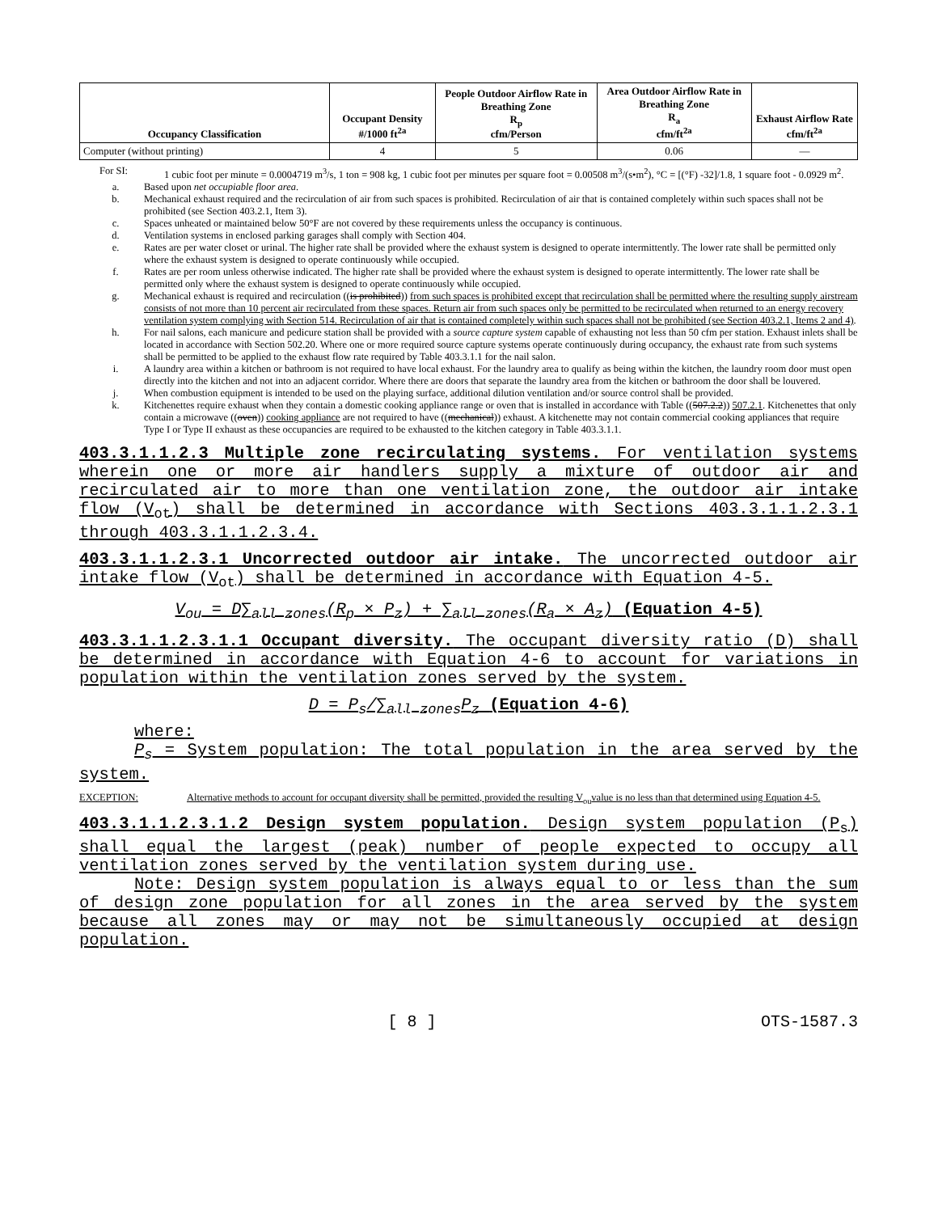| Occupancy Classification | Occupant Density #/1000 ft<sup>2a</sup> | People Outdoor Airflow Rate in Breathing Zone R<sub>p</sub> cfm/Person | Area Outdoor Airflow Rate in Breathing Zone R<sub>a</sub> cfm/ft<sup>2a</sup> | Exhaust Airflow Rate cfm/ft<sup>2a</sup> |
| --- | --- | --- | --- | --- |
| Computer (without printing) | 4 | 5 | 0.06 | — |
For SI: 1 cubic foot per minute = 0.0004719 m<sup>3</sup>/s, 1 ton = 908 kg, 1 cubic foot per minutes per square foot = 0.00508 m<sup>3</sup>/(s•m<sup>2</sup>), °C = [(°F) -32]/1.8, 1 square foot - 0.0929 m<sup>2</sup>.
a. Based upon net occupiable floor area.
b. Mechanical exhaust required and the recirculation of air from such spaces is prohibited. Recirculation of air that is contained completely within such spaces shall not be prohibited (see Section 403.2.1, Item 3).
c. Spaces unheated or maintained below 50°F are not covered by these requirements unless the occupancy is continuous.
d. Ventilation systems in enclosed parking garages shall comply with Section 404.
e. Rates are per water closet or urinal. The higher rate shall be provided where the exhaust system is designed to operate intermittently. The lower rate shall be permitted only where the exhaust system is designed to operate continuously while occupied.
f. Rates are per room unless otherwise indicated. The higher rate shall be provided where the exhaust system is designed to operate intermittently. The lower rate shall be permitted only where the exhaust system is designed to operate continuously while occupied.
g. Mechanical exhaust is required and recirculation ((is prohibited)) from such spaces is prohibited except that recirculation shall be permitted where the resulting supply airstream consists of not more than 10 percent air recirculated from these spaces. Return air from such spaces only be permitted to be recirculated when returned to an energy recovery ventilation system complying with Section 514. Recirculation of air that is contained completely within such spaces shall not be prohibited (see Section 403.2.1, Items 2 and 4).
h. For nail salons, each manicure and pedicure station shall be provided with a source capture system capable of exhausting not less than 50 cfm per station. Exhaust inlets shall be located in accordance with Section 502.20. Where one or more required source capture systems operate continuously during occupancy, the exhaust rate from such systems shall be permitted to be applied to the exhaust flow rate required by Table 403.3.1.1 for the nail salon.
i. A laundry area within a kitchen or bathroom is not required to have local exhaust. For the laundry area to qualify as being within the kitchen, the laundry room door must open directly into the kitchen and not into an adjacent corridor. Where there are doors that separate the laundry area from the kitchen or bathroom the door shall be louvered.
j. When combustion equipment is intended to be used on the playing surface, additional dilution ventilation and/or source control shall be provided.
k. Kitchenettes require exhaust when they contain a domestic cooking appliance range or oven that is installed in accordance with Table ((507.2.2)) 507.2.1. Kitchenettes that only contain a microwave ((oven)) cooking appliance are not required to have ((mechanical)) exhaust. A kitchenette may not contain commercial cooking appliances that require Type I or Type II exhaust as these occupancies are required to be exhausted to the kitchen category in Table 403.3.1.1.
403.3.1.1.2.3 Multiple zone recirculating systems. For ventilation systems wherein one or more air handlers supply a mixture of outdoor air and recirculated air to more than one ventilation zone, the outdoor air intake flow (V<sub>ot</sub>) shall be determined in accordance with Sections 403.3.1.1.2.3.1 through 403.3.1.1.2.3.4.
403.3.1.1.2.3.1 Uncorrected outdoor air intake. The uncorrected outdoor air intake flow (V<sub>ot</sub>) shall be determined in accordance with Equation 4-5.
V<sub>ou</sub> = D∑<sub>all zones</sub>(R<sub>p</sub> × P<sub>z</sub>) + ∑<sub>all zones</sub>(R<sub>a</sub> × A<sub>z</sub>) (Equation 4-5)
403.3.1.1.2.3.1.1 Occupant diversity. The occupant diversity ratio (D) shall be determined in accordance with Equation 4-6 to account for variations in population within the ventilation zones served by the system.
D = P<sub>s</sub>/∑<sub>all zones</sub>P<sub>z</sub> (Equation 4-6)
where:
P<sub>s</sub> = System population: The total population in the area served by the system.
EXCEPTION: Alternative methods to account for occupant diversity shall be permitted, provided the resulting V<sub>ou</sub>value is no less than that determined using Equation 4-5.
403.3.1.1.2.3.1.2 Design system population. Design system population (P<sub>s</sub>) shall equal the largest (peak) number of people expected to occupy all ventilation zones served by the ventilation system during use.
Note: Design system population is always equal to or less than the sum of design zone population for all zones in the area served by the system because all zones may or may not be simultaneously occupied at design population.
[ 8 ] OTS-1587.3